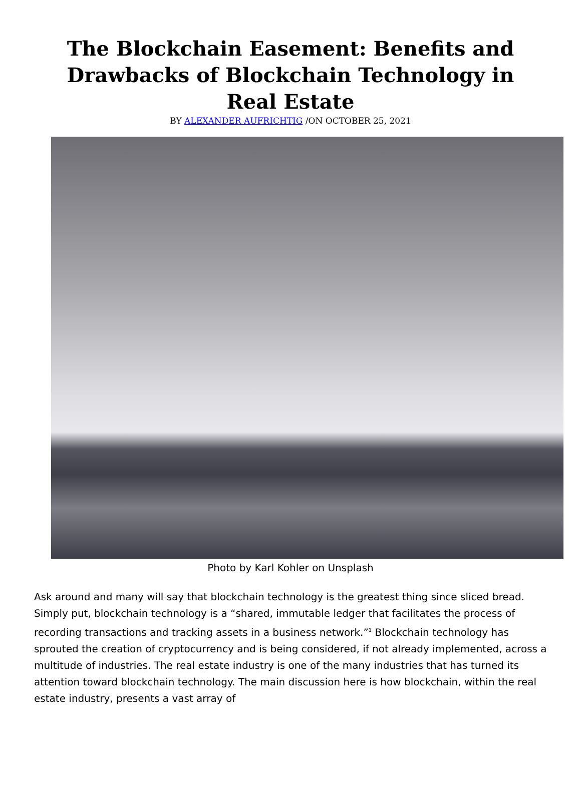The Blockchain Easement: Benefits and Drawbacks of Blockchain Technology in Real Estate
BY ALEXANDER AUFRICHTIG /ON OCTOBER 25, 2021
Photo by Karl Kohler on Unsplash
Ask around and many will say that blockchain technology is the greatest thing since sliced bread. Simply put, blockchain technology is a “shared, immutable ledger that facilitates the process of recording transactions and tracking assets in a business network.”<sup>1</sup> Blockchain technology has sprouted the creation of cryptocurrency and is being considered, if not already implemented, across a multitude of industries. The real estate industry is one of the many industries that has turned its attention toward blockchain technology. The main discussion here is how blockchain, within the real estate industry, presents a vast array of